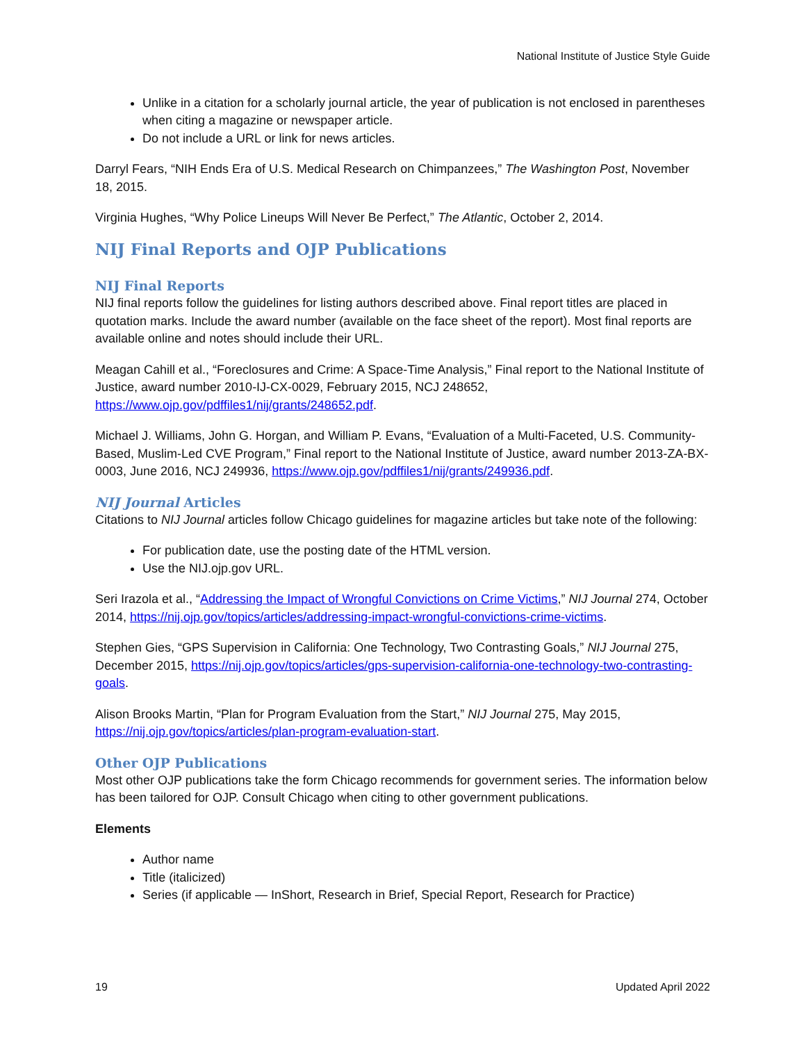National Institute of Justice Style Guide
Unlike in a citation for a scholarly journal article, the year of publication is not enclosed in parentheses when citing a magazine or newspaper article.
Do not include a URL or link for news articles.
Darryl Fears, “NIH Ends Era of U.S. Medical Research on Chimpanzees,” The Washington Post, November 18, 2015.
Virginia Hughes, “Why Police Lineups Will Never Be Perfect,” The Atlantic, October 2, 2014.
NIJ Final Reports and OJP Publications
NIJ Final Reports
NIJ final reports follow the guidelines for listing authors described above. Final report titles are placed in quotation marks. Include the award number (available on the face sheet of the report). Most final reports are available online and notes should include their URL.
Meagan Cahill et al., “Foreclosures and Crime: A Space-Time Analysis,” Final report to the National Institute of Justice, award number 2010-IJ-CX-0029, February 2015, NCJ 248652, https://www.ojp.gov/pdffiles1/nij/grants/248652.pdf.
Michael J. Williams, John G. Horgan, and William P. Evans, “Evaluation of a Multi-Faceted, U.S. Community-Based, Muslim-Led CVE Program,” Final report to the National Institute of Justice, award number 2013-ZA-BX-0003, June 2016, NCJ 249936, https://www.ojp.gov/pdffiles1/nij/grants/249936.pdf.
NIJ Journal Articles
Citations to NIJ Journal articles follow Chicago guidelines for magazine articles but take note of the following:
For publication date, use the posting date of the HTML version.
Use the NIJ.ojp.gov URL.
Seri Irazola et al., “Addressing the Impact of Wrongful Convictions on Crime Victims,” NIJ Journal 274, October 2014, https://nij.ojp.gov/topics/articles/addressing-impact-wrongful-convictions-crime-victims.
Stephen Gies, “GPS Supervision in California: One Technology, Two Contrasting Goals,” NIJ Journal 275, December 2015, https://nij.ojp.gov/topics/articles/gps-supervision-california-one-technology-two-contrasting-goals.
Alison Brooks Martin, “Plan for Program Evaluation from the Start,” NIJ Journal 275, May 2015, https://nij.ojp.gov/topics/articles/plan-program-evaluation-start.
Other OJP Publications
Most other OJP publications take the form Chicago recommends for government series. The information below has been tailored for OJP. Consult Chicago when citing to other government publications.
Elements
Author name
Title (italicized)
Series (if applicable — InShort, Research in Brief, Special Report, Research for Practice)
19 Updated April 2022